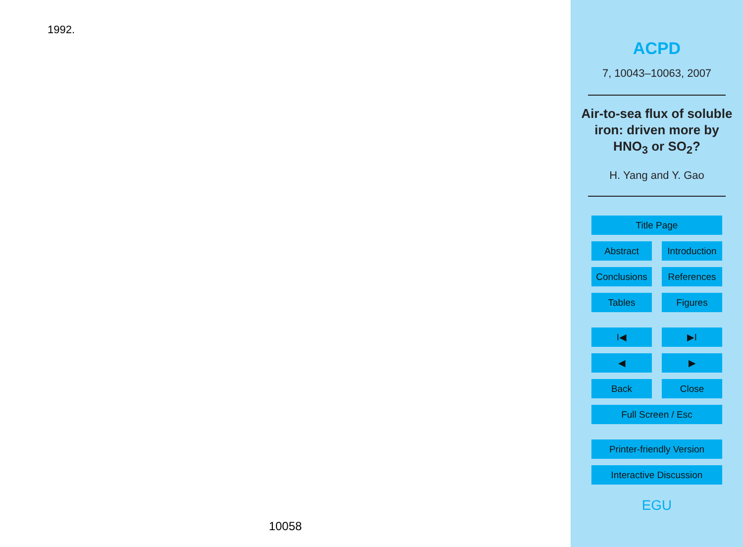1992.
10058
ACPD
7, 10043–10063, 2007
Air-to-sea flux of soluble iron: driven more by HNO<sub>3</sub> or SO<sub>2</sub>?
H. Yang and Y. Gao
Title Page
Abstract Introduction
Conclusions
References
Tables Figures
I◀ ▶I
◀ ▶
Back Close
Full Screen / Esc
Printer-friendly Version
Interactive Discussion
EGU